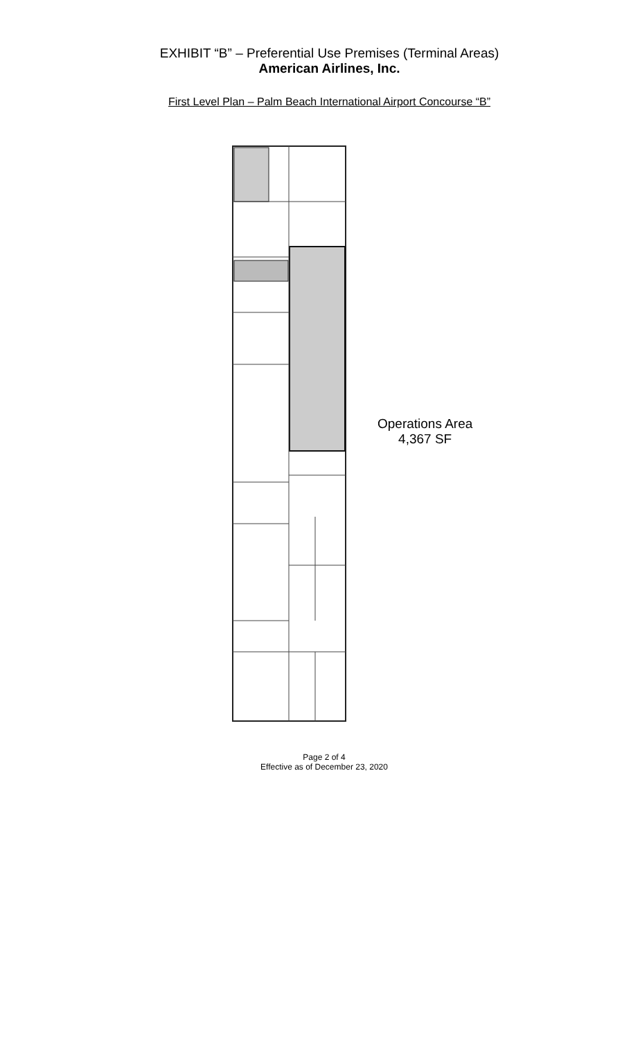EXHIBIT “B” – Preferential Use Premises (Terminal Areas)
American Airlines, Inc.
First Level Plan – Palm Beach International Airport Concourse “B”
Operations Area
4,367 SF
Page 2 of 4
Effective as of December 23, 2020